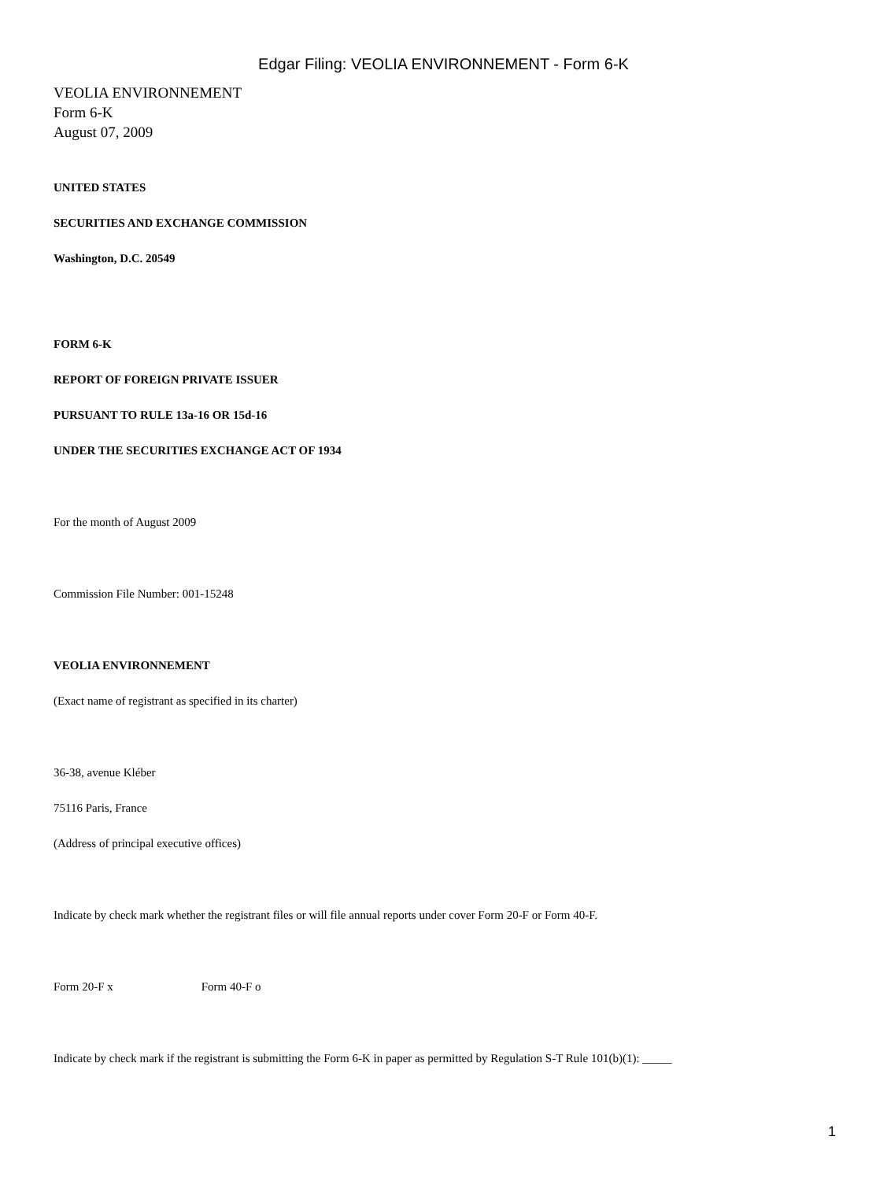Edgar Filing: VEOLIA ENVIRONNEMENT - Form 6-K
VEOLIA ENVIRONNEMENT
Form 6-K
August 07, 2009
UNITED STATES
SECURITIES AND EXCHANGE COMMISSION
Washington, D.C. 20549
FORM 6-K
REPORT OF FOREIGN PRIVATE ISSUER
PURSUANT TO RULE 13a-16 OR 15d-16
UNDER THE SECURITIES EXCHANGE ACT OF 1934
For the month of August 2009
Commission File Number: 001-15248
VEOLIA ENVIRONNEMENT
(Exact name of registrant as specified in its charter)
36-38, avenue Kléber
75116 Paris, France
(Address of principal executive offices)
Indicate by check mark whether the registrant files or will file annual reports under cover Form 20-F or Form 40-F.
Form 20-F x Form 40-F o
Indicate by check mark if the registrant is submitting the Form 6-K in paper as permitted by Regulation S-T Rule 101(b)(1): _____
1